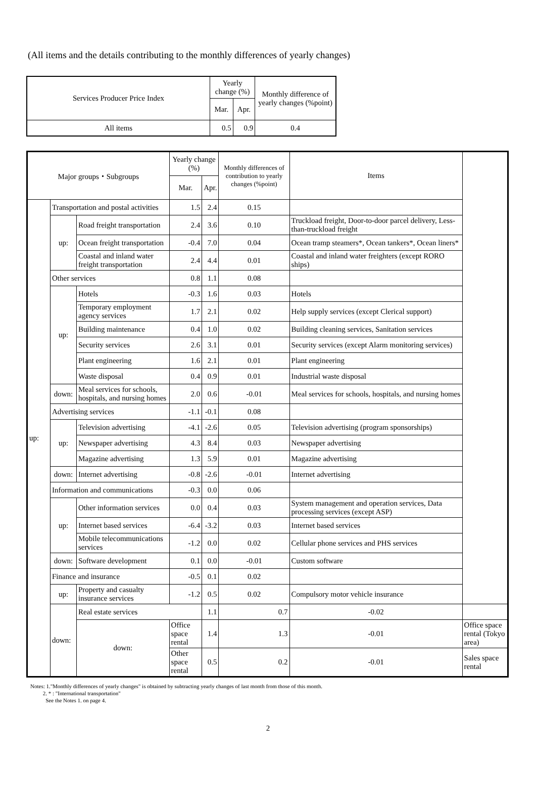(All items and the details contributing to the monthly differences of yearly changes)
| Services Producer Price Index | Yearly change (%) | | Monthly difference of yearly changes (%point) |
| --- | --- | --- | --- |
| | Mar. | Apr. | |
| All items | 0.5 | 0.9 | 0.4 |
| Major groups・Subgroups | | | Yearly change (%) | | Monthly differences of contribution to yearly changes (%point) | Items | |
| --- | --- | --- | --- | --- | --- | --- | --- |
| | | | Mar. | Apr. | | | |
| up: | Transportation and postal activities | | 1.5 | 2.4 | 0.15 | | |
| | up: | Road freight transportation | 2.4 | 3.6 | 0.10 | Truckload freight, Door-to-door parcel delivery, Less-than-truckload freight | |
| | | Ocean freight transportation | -0.4 | 7.0 | 0.04 | Ocean tramp steamers*, Ocean tankers*, Ocean liners* | |
| | | Coastal and inland water freight transportation | 2.4 | 4.4 | 0.01 | Coastal and inland water freighters (except RORO ships) | |
| | Other services | | 0.8 | 1.1 | 0.08 | | |
| | up: | Hotels | -0.3 | 1.6 | 0.03 | Hotels | |
| | | Temporary employment agency services | 1.7 | 2.1 | 0.02 | Help supply services (except Clerical support) | |
| | | Building maintenance | 0.4 | 1.0 | 0.02 | Building cleaning services, Sanitation services | |
| | | Security services | 2.6 | 3.1 | 0.01 | Security services (except Alarm monitoring services) | |
| | | Plant engineering | 1.6 | 2.1 | 0.01 | Plant engineering | |
| | | Waste disposal | 0.4 | 0.9 | 0.01 | Industrial waste disposal | |
| | down: | Meal services for schools, hospitals, and nursing homes | 2.0 | 0.6 | -0.01 | Meal services for schools, hospitals, and nursing homes | |
| | Advertising services | | -1.1 | -0.1 | 0.08 | | |
| | up: | Television advertising | -4.1 | -2.6 | 0.05 | Television advertising (program sponsorships) | |
| | | Newspaper advertising | 4.3 | 8.4 | 0.03 | Newspaper advertising | |
| | | Magazine advertising | 1.3 | 5.9 | 0.01 | Magazine advertising | |
| | down: | Internet advertising | -0.8 | -2.6 | -0.01 | Internet advertising | |
| | Information and communications | | -0.3 | 0.0 | 0.06 | | |
| | up: | Other information services | 0.0 | 0.4 | 0.03 | System management and operation services, Data processing services (except ASP) | |
| | | Internet based services | -6.4 | -3.2 | 0.03 | Internet based services | |
| | | Mobile telecommunications services | -1.2 | 0.0 | 0.02 | Cellular phone services and PHS services | |
| | down: | Software development | 0.1 | 0.0 | -0.01 | Custom software | |
| | Finance and insurance | | -0.5 | 0.1 | 0.02 | | |
| | up: | Property and casualty insurance services | -1.2 | 0.5 | 0.02 | Compulsory motor vehicle insurance | |
| | down: | Real estate services | | 1.1 | 0.7 | -0.02 | |
| | | down: | Office space rental | 1.4 | 1.3 | -0.01 | Office space rental (Tokyo area) |
| | | | Other space rental | 0.5 | 0.2 | -0.01 | Sales space rental |
Notes: 1."Monthly differences of yearly changes" is obtained by subtracting yearly changes of last month from those of this month.
2. * : "International transportation"
See the Notes 1. on page 4.
2